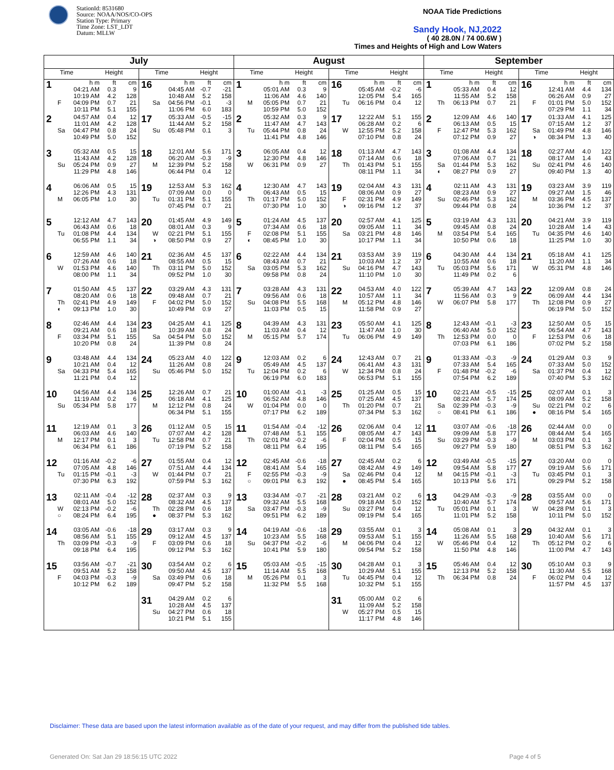StationId: 8531680
Source: NOAA/NOS/CO-OPS
Station Type: Primary
Time Zone: LST_LDT
Datum: MLLW
NOAA Tide Predictions
Sandy Hook, NJ,2022
( 40 28.0N / 74 00.6W )
Times and Heights of High and Low Waters
| July | | August | | September | |
| --- | --- | --- | --- | --- | --- |
| Time Height | Time Height | Time Height | Time Height | Time Height | Time Height |
| 1 h m ft cm 04:21 AM 0.3 9 10:19 AM 4.2 128 F 04:09 PM 0.7 21 10:11 PM 5.1 155 | 16 h m ft cm 04:45 AM -0.7 -21 10:48 AM 5.2 158 Sa 04:56 PM -0.1 -3 11:06 PM 6.0 183 | 1 h m ft cm 05:01 AM 0.3 9 11:06 AM 4.6 140 M 05:05 PM 0.7 21 10:59 PM 5.0 152 | 16 h m ft cm 05:45 AM -0.2 -6 12:05 PM 5.4 165 Tu 06:16 PM 0.4 12 | 1 h m ft cm 05:33 AM 0.4 12 11:55 AM 5.2 158 Th 06:13 PM 0.7 21 | 16 h m ft cm 12:41 AM 4.4 134 06:26 AM 0.9 27 F 01:01 PM 5.0 152 07:29 PM 1.1 34 |
| 2 04:57 AM 0.4 12 11:01 AM 4.2 128 Sa 04:47 PM 0.8 24 10:49 PM 5.0 152 | 17 05:33 AM -0.5 -15 11:44 AM 5.2 158 Su 05:48 PM 0.1 3 | 2 05:32 AM 0.3 9 11:47 AM 4.7 143 Tu 05:44 PM 0.8 24 11:41 PM 4.8 146 | 17 12:22 AM 5.1 155 06:28 AM 0.2 6 W 12:55 PM 5.2 158 07:10 PM 0.8 24 | 2 12:09 AM 4.6 140 06:13 AM 0.5 15 F 12:47 PM 5.3 162 07:12 PM 0.9 27 | 17 01:33 AM 4.1 125 07:15 AM 1.2 37 Sa 01:49 PM 4.8 146 ◑ 08:34 PM 1.3 40 |
| 3 05:32 AM 0.5 15 11:43 AM 4.2 128 Su 05:24 PM 0.9 27 11:29 PM 4.8 146 | 18 12:01 AM 5.6 171 06:20 AM -0.3 -9 M 12:39 PM 5.2 158 06:44 PM 0.4 12 | 3 06:05 AM 0.4 12 12:30 PM 4.8 146 W 06:31 PM 0.9 27 | 18 01:13 AM 4.7 143 07:14 AM 0.6 18 Th 01:43 PM 5.1 155 08:11 PM 1.1 34 | 3 01:08 AM 4.4 134 07:06 AM 0.7 21 Sa 01:44 PM 5.3 162 ◐ 08:27 PM 0.9 27 | 18 02:27 AM 4.0 122 08:17 AM 1.4 43 Su 02:41 PM 4.6 140 09:40 PM 1.3 40 |
| 4 06:06 AM 0.5 15 12:26 PM 4.3 131 M 06:05 PM 1.0 30 | 19 12:53 AM 5.3 162 07:09 AM 0.0 0 Tu 01:31 PM 5.1 155 07:45 PM 0.7 21 | 4 12:30 AM 4.7 143 06:43 AM 0.5 15 Th 01:17 PM 5.0 152 07:30 PM 1.0 30 | 19 02:04 AM 4.3 131 08:06 AM 0.9 27 F 02:31 PM 4.9 149 ◑ 09:16 PM 1.2 37 | 4 02:11 AM 4.3 131 08:23 AM 0.9 27 Su 02:46 PM 5.3 162 09:44 PM 0.8 24 | 19 03:23 AM 3.9 119 09:27 AM 1.5 46 M 03:36 PM 4.5 137 10:36 PM 1.2 37 |
| 5 12:12 AM 4.7 143 06:43 AM 0.6 18 Tu 01:08 PM 4.4 134 06:55 PM 1.1 34 | 20 01:45 AM 4.9 149 08:01 AM 0.3 9 W 02:21 PM 5.1 155 ◑ 08:50 PM 0.9 27 | 5 01:24 AM 4.5 137 07:34 AM 0.6 18 F 02:08 PM 5.1 155 ◐ 08:45 PM 1.0 30 | 20 02:57 AM 4.1 125 09:05 AM 1.1 34 Sa 03:21 PM 4.8 146 10:17 PM 1.1 34 | 5 03:19 AM 4.3 131 09:45 AM 0.8 24 M 03:54 PM 5.4 165 10:50 PM 0.6 18 | 20 04:21 AM 3.9 119 10:28 AM 1.4 43 Tu 04:35 PM 4.6 140 11:25 PM 1.0 30 |
| 6 12:59 AM 4.6 140 07:26 AM 0.6 18 W 01:53 PM 4.6 140 08:00 PM 1.1 34 | 21 02:36 AM 4.5 137 08:55 AM 0.5 15 Th 03:11 PM 5.0 152 09:52 PM 1.0 30 | 6 02:22 AM 4.4 134 08:43 AM 0.7 21 Sa 03:05 PM 5.3 162 09:58 PM 0.8 24 | 21 03:53 AM 3.9 119 10:03 AM 1.2 37 Su 04:16 PM 4.7 143 11:10 PM 1.0 30 | 6 04:30 AM 4.4 134 10:55 AM 0.6 18 Tu 05:03 PM 5.6 171 11:49 PM 0.2 6 | 21 05:18 AM 4.1 125 11:20 AM 1.1 34 W 05:31 PM 4.8 146 |
| 7 01:50 AM 4.5 137 08:20 AM 0.6 18 Th 02:41 PM 4.9 149 ◐ 09:13 PM 1.0 30 | 22 03:29 AM 4.3 131 09:48 AM 0.7 21 F 04:02 PM 5.0 152 10:49 PM 0.9 27 | 7 03:28 AM 4.3 131 09:56 AM 0.6 18 Su 04:08 PM 5.5 168 11:03 PM 0.5 15 | 22 04:53 AM 4.0 122 10:57 AM 1.1 34 M 05:12 PM 4.8 146 11:58 PM 0.9 27 | 7 05:39 AM 4.7 143 11:56 AM 0.3 9 W 06:07 PM 5.8 177 | 22 12:09 AM 0.8 24 06:09 AM 4.4 134 Th 12:08 PM 0.9 27 06:19 PM 5.0 152 |
| 8 02:46 AM 4.4 134 09:21 AM 0.6 18 F 03:34 PM 5.1 155 10:20 PM 0.8 24 | 23 04:25 AM 4.1 125 10:39 AM 0.8 24 Sa 04:54 PM 5.0 152 11:39 PM 0.8 24 | 8 04:39 AM 4.3 131 11:03 AM 0.4 12 M 05:15 PM 5.7 174 | 23 05:50 AM 4.1 125 11:47 AM 1.0 30 Tu 06:06 PM 4.9 149 | 8 12:43 AM -0.1 -3 06:40 AM 5.0 152 Th 12:53 PM 0.0 0 07:03 PM 6.1 186 | 23 12:50 AM 0.5 15 06:54 AM 4.7 143 F 12:53 PM 0.6 18 07:02 PM 5.2 158 |
| 9 03:48 AM 4.4 134 10:21 AM 0.4 12 Sa 04:33 PM 5.4 165 11:21 PM 0.4 12 | 24 05:23 AM 4.0 122 11:26 AM 0.8 24 Su 05:46 PM 5.0 152 | 9 12:03 AM 0.2 6 05:49 AM 4.5 137 Tu 12:04 PM 0.2 6 06:19 PM 6.0 183 | 24 12:43 AM 0.7 21 06:41 AM 4.3 131 W 12:34 PM 0.8 24 06:53 PM 5.1 155 | 9 01:33 AM -0.3 -9 07:33 AM 5.4 165 F 01:48 PM -0.2 -6 07:54 PM 6.2 189 | 24 01:29 AM 0.3 9 07:33 AM 5.0 152 Sa 01:37 PM 0.4 12 07:40 PM 5.3 162 |
| 10 04:56 AM 4.4 134 11:19 AM 0.2 6 Su 05:34 PM 5.8 177 | 25 12:26 AM 0.7 21 06:18 AM 4.1 125 M 12:12 PM 0.8 24 06:34 PM 5.1 155 | 10 01:00 AM -0.1 -3 06:52 AM 4.8 146 W 01:04 PM 0.0 0 07:17 PM 6.2 189 | 25 01:25 AM 0.5 15 07:25 AM 4.5 137 Th 01:20 PM 0.7 21 07:34 PM 5.3 162 | 10 02:21 AM -0.5 -15 08:22 AM 5.7 174 Sa 02:39 PM -0.3 -9 ○ 08:41 PM 6.1 186 | 25 02:07 AM 0.1 3 08:09 AM 5.2 158 Su 02:21 PM 0.2 6 ● 08:16 PM 5.4 165 |
| 11 12:19 AM 0.1 3 06:03 AM 4.6 140 M 12:17 PM 0.1 3 06:34 PM 6.1 186 | 26 01:12 AM 0.5 15 07:07 AM 4.2 128 Tu 12:58 PM 0.7 21 07:19 PM 5.2 158 | 11 01:54 AM -0.4 -12 07:48 AM 5.1 155 Th 02:01 PM -0.2 -6 08:11 PM 6.4 195 | 26 02:06 AM 0.4 12 08:05 AM 4.7 143 F 02:04 PM 0.5 15 08:11 PM 5.4 165 | 11 03:07 AM -0.6 -18 09:09 AM 5.8 177 Su 03:29 PM -0.3 -9 09:27 PM 5.9 180 | 26 02:44 AM 0.0 0 08:44 AM 5.4 165 M 03:03 PM 0.1 3 08:51 PM 5.3 162 |
| 12 01:16 AM -0.2 -6 07:05 AM 4.8 146 Tu 01:15 PM -0.1 -3 07:30 PM 6.3 192 | 27 01:55 AM 0.4 12 07:51 AM 4.4 134 W 01:44 PM 0.7 21 07:59 PM 5.3 162 | 12 02:45 AM -0.6 -18 08:41 AM 5.4 165 F 02:55 PM -0.3 -9 ○ 09:01 PM 6.3 192 | 27 02:45 AM 0.2 6 08:42 AM 4.9 149 Sa 02:46 PM 0.4 12 ● 08:45 PM 5.4 165 | 12 03:49 AM -0.5 -15 09:54 AM 5.8 177 M 04:15 PM -0.1 -3 10:13 PM 5.6 171 | 27 03:20 AM 0.0 0 09:19 AM 5.6 171 Tu 03:45 PM 0.1 3 09:29 PM 5.2 158 |
| 13 02:11 AM -0.4 -12 08:01 AM 5.0 152 W 02:13 PM -0.2 -6 ○ 08:24 PM 6.4 195 | 28 02:37 AM 0.3 9 08:32 AM 4.5 137 Th 02:28 PM 0.6 18 ● 08:37 PM 5.3 162 | 13 03:34 AM -0.7 -21 09:32 AM 5.5 168 Sa 03:47 PM -0.3 -9 09:51 PM 6.2 189 | 28 03:21 AM 0.2 6 09:18 AM 5.0 152 Su 03:27 PM 0.4 12 09:19 PM 5.4 165 | 13 04:29 AM -0.3 -9 10:40 AM 5.7 174 Tu 05:01 PM 0.1 3 11:01 PM 5.2 158 | 28 03:55 AM 0.0 0 09:57 AM 5.6 171 W 04:28 PM 0.1 3 10:11 PM 5.0 152 |
| 14 03:05 AM -0.6 -18 08:56 AM 5.1 155 Th 03:09 PM -0.3 -9 09:18 PM 6.4 195 | 29 03:17 AM 0.3 9 09:12 AM 4.5 137 F 03:09 PM 0.6 18 09:12 PM 5.3 162 | 14 04:19 AM -0.6 -18 10:23 AM 5.5 168 Su 04:37 PM -0.2 -6 10:41 PM 5.9 180 | 29 03:55 AM 0.1 3 09:53 AM 5.1 155 M 04:06 PM 0.4 12 09:54 PM 5.2 158 | 14 05:08 AM 0.1 3 11:26 AM 5.5 168 W 05:46 PM 0.4 12 11:50 PM 4.8 146 | 29 04:32 AM 0.1 3 10:40 AM 5.6 171 Th 05:12 PM 0.2 6 11:00 PM 4.7 143 |
| 15 03:56 AM -0.7 -21 09:51 AM 5.2 158 F 04:03 PM -0.3 -9 10:12 PM 6.2 189 | 30 03:54 AM 0.2 6 09:50 AM 4.5 137 Sa 03:49 PM 0.6 18 09:47 PM 5.2 158 | 15 05:03 AM -0.5 -15 11:14 AM 5.5 168 M 05:26 PM 0.1 3 11:32 PM 5.5 168 | 30 04:28 AM 0.1 3 10:29 AM 5.1 155 Tu 04:45 PM 0.4 12 10:32 PM 5.1 155 | 15 05:46 AM 0.4 12 12:13 PM 5.2 158 Th 06:34 PM 0.8 24 | 30 05:10 AM 0.3 9 11:30 AM 5.5 168 F 06:02 PM 0.4 12 11:57 PM 4.5 137 |
| | 31 04:29 AM 0.2 6 10:28 AM 4.5 137 Su 04:27 PM 0.6 18 10:21 PM 5.1 155 | | 31 05:00 AM 0.2 6 11:09 AM 5.2 158 W 05:27 PM 0.5 15 11:17 PM 4.8 146 | | |
Disclaimer: These data are based upon the latest information available as of the date of your request, and may differ from the published tide tables.
Generated On: Sat Jan 29 18:56:15 UTC 2022
Page 4 of 5